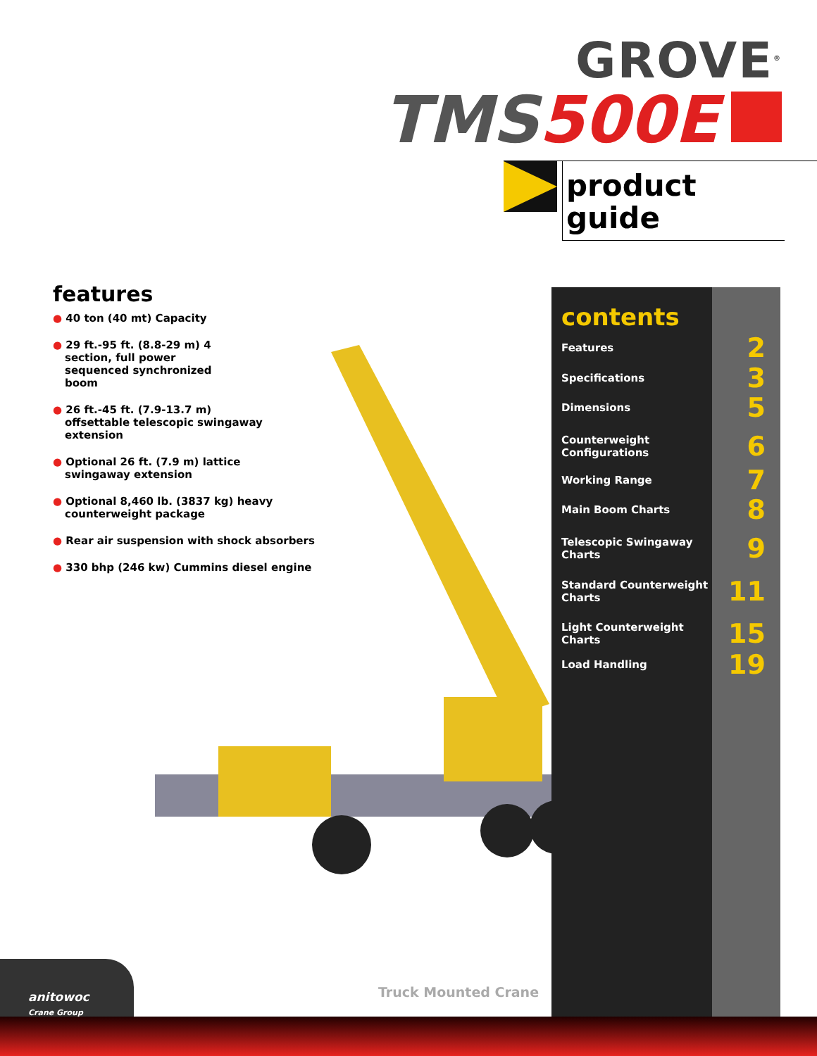GROVE<sup>®</sup>
TMS500E
product
guide
features
● 40 ton (40 mt) Capacity
● 29 ft.-95 ft. (8.8-29 m) 4
section, full power
sequenced synchronized
boom
● 26 ft.-45 ft. (7.9-13.7 m)
offsettable telescopic swingaway
extension
● Optional 26 ft. (7.9 m) lattice
swingaway extension
● Optional 8,460 lb. (3837 kg) heavy
counterweight package
● Rear air suspension with shock absorbers
● 330 bhp (246 kw) Cummins diesel engine
contents
Features 2
Specifications 3
Dimensions 5
Counterweight
Configurations 6
Working Range 7
Main Boom Charts 8
Telescopic Swingaway
Charts 9
Standard Counterweight
Charts 11
Light Counterweight
Charts 15
Load Handling 19
Truck Mounted Crane
anitowoc
Crane Group